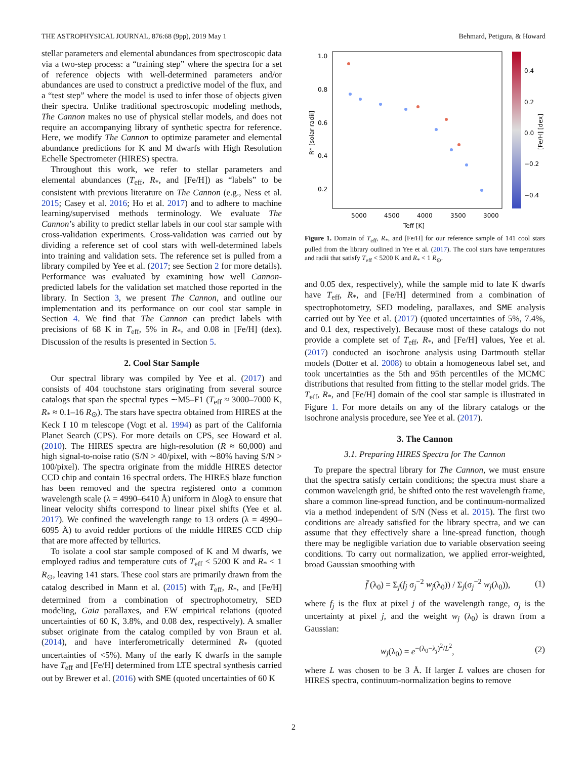THE ASTROPHYSICAL JOURNAL, 876:68 (9pp), 2019 May 1 Behmard, Petigura, & Howard
stellar parameters and elemental abundances from spectroscopic data via a two-step process: a “training step” where the spectra for a set of reference objects with well-determined parameters and/or abundances are used to construct a predictive model of the flux, and a “test step” where the model is used to infer those of objects given their spectra. Unlike traditional spectroscopic modeling methods, The Cannon makes no use of physical stellar models, and does not require an accompanying library of synthetic spectra for reference. Here, we modify The Cannon to optimize parameter and elemental abundance predictions for K and M dwarfs with High Resolution Echelle Spectrometer (HIRES) spectra.
Throughout this work, we refer to stellar parameters and elemental abundances (T<sub>eff</sub>, R<sub>*</sub>, and [Fe/H]) as “labels” to be consistent with previous literature on The Cannon (e.g., Ness et al. 2015; Casey et al. 2016; Ho et al. 2017) and to adhere to machine learning/supervised methods terminology. We evaluate The Cannon’s ability to predict stellar labels in our cool star sample with cross-validation experiments. Cross-validation was carried out by dividing a reference set of cool stars with well-determined labels into training and validation sets. The reference set is pulled from a library compiled by Yee et al. (2017; see Section 2 for more details). Performance was evaluated by examining how well Cannon-predicted labels for the validation set matched those reported in the library. In Section 3, we present The Cannon, and outline our implementation and its performance on our cool star sample in Section 4. We find that The Cannon can predict labels with precisions of 68 K in T<sub>eff</sub>, 5% in R<sub>*</sub>, and 0.08 in [Fe/H] (dex). Discussion of the results is presented in Section 5.
2. Cool Star Sample
Our spectral library was compiled by Yee et al. (2017) and consists of 404 touchstone stars originating from several source catalogs that span the spectral types ∼M5–F1 (T<sub>eff</sub> ≈ 3000–7000 K, R<sub>*</sub> ≈ 0.1–16 R<sub>⊙</sub>). The stars have spectra obtained from HIRES at the Keck I 10 m telescope (Vogt et al. 1994) as part of the California Planet Search (CPS). For more details on CPS, see Howard et al. (2010). The HIRES spectra are high-resolution (R ≈ 60,000) and high signal-to-noise ratio (S/N > 40/pixel, with ∼80% having S/N > 100/pixel). The spectra originate from the middle HIRES detector CCD chip and contain 16 spectral orders. The HIRES blaze function has been removed and the spectra registered onto a common wavelength scale (λ = 4990–6410 Å) uniform in Δlogλ to ensure that linear velocity shifts correspond to linear pixel shifts (Yee et al. 2017). We confined the wavelength range to 13 orders (λ = 4990–6095 Å) to avoid redder portions of the middle HIRES CCD chip that are more affected by tellurics.
To isolate a cool star sample composed of K and M dwarfs, we employed radius and temperature cuts of T<sub>eff</sub> < 5200 K and R<sub>*</sub> < 1 R<sub>⊙</sub>, leaving 141 stars. These cool stars are primarily drawn from the catalog described in Mann et al. (2015) with T<sub>eff</sub>, R<sub>*</sub>, and [Fe/H] determined from a combination of spectrophotometry, SED modeling, Gaia parallaxes, and EW empirical relations (quoted uncertainties of 60 K, 3.8%, and 0.08 dex, respectively). A smaller subset originate from the catalog compiled by von Braun et al. (2014), and have interferometrically determined R<sub>*</sub> (quoted uncertainties of <5%). Many of the early K dwarfs in the sample have T<sub>eff</sub> and [Fe/H] determined from LTE spectral synthesis carried out by Brewer et al. (2016) with SME (quoted uncertainties of 60 K
1.0
0.8
0.6
0.4
0.2
5000
4500
4000
3500
3000
Teff [K]
R* [solar radii]
0.4
0.2
0.0
−0.2
−0.4
[Fe/H] [dex]
Figure 1. Domain of T<sub>eff</sub>, R<sub>*</sub>, and [Fe/H] for our reference sample of 141 cool stars pulled from the library outlined in Yee et al. (2017). The cool stars have temperatures and radii that satisfy T<sub>eff</sub> < 5200 K and R<sub>*</sub> < 1 R<sub>⊙</sub>.
and 0.05 dex, respectively), while the sample mid to late K dwarfs have T<sub>eff</sub>, R<sub>*</sub>, and [Fe/H] determined from a combination of spectrophotometry, SED modeling, parallaxes, and SME analysis carried out by Yee et al. (2017) (quoted uncertainties of 5%, 7.4%, and 0.1 dex, respectively). Because most of these catalogs do not provide a complete set of T<sub>eff</sub>, R<sub>*</sub>, and [Fe/H] values, Yee et al. (2017) conducted an isochrone analysis using Dartmouth stellar models (Dotter et al. 2008) to obtain a homogeneous label set, and took uncertainties as the 5th and 95th percentiles of the MCMC distributions that resulted from fitting to the stellar model grids. The T<sub>eff</sub>, R<sub>*</sub>, and [Fe/H] domain of the cool star sample is illustrated in Figure 1. For more details on any of the library catalogs or the isochrone analysis procedure, see Yee et al. (2017).
3. The Cannon
3.1. Preparing HIRES Spectra for The Cannon
To prepare the spectral library for The Cannon, we must ensure that the spectra satisfy certain conditions; the spectra must share a common wavelength grid, be shifted onto the rest wavelength frame, share a common line-spread function, and be continuum-normalized via a method independent of S/N (Ness et al. 2015). The first two conditions are already satisfied for the library spectra, and we can assume that they effectively share a line-spread function, though there may be negligible variation due to variable observation seeing conditions. To carry out normalization, we applied error-weighted, broad Gaussian smoothing with
f̄ (λ<sub>0</sub>) = Σ<sub>j</sub>(f<sub>j</sub> σ<sub>j</sub><sup>−2</sup> w<sub>j</sub>(λ<sub>0</sub>)) / Σ<sub>j</sub>(σ<sub>j</sub><sup>−2</sup> w<sub>j</sub>(λ<sub>0</sub>)), (1)
where f<sub>j</sub> is the flux at pixel j of the wavelength range, σ<sub>j</sub> is the uncertainty at pixel j, and the weight w<sub>j</sub> (λ<sub>0</sub>) is drawn from a Gaussian:
w<sub>j</sub>(λ<sub>0</sub>) = e<sup>−(λ<sub>0</sub>−λ<sub>j</sub>)<sup>2</sup>/L<sup>2</sup></sup>, (2)
where L was chosen to be 3 Å. If larger L values are chosen for HIRES spectra, continuum-normalization begins to remove
2